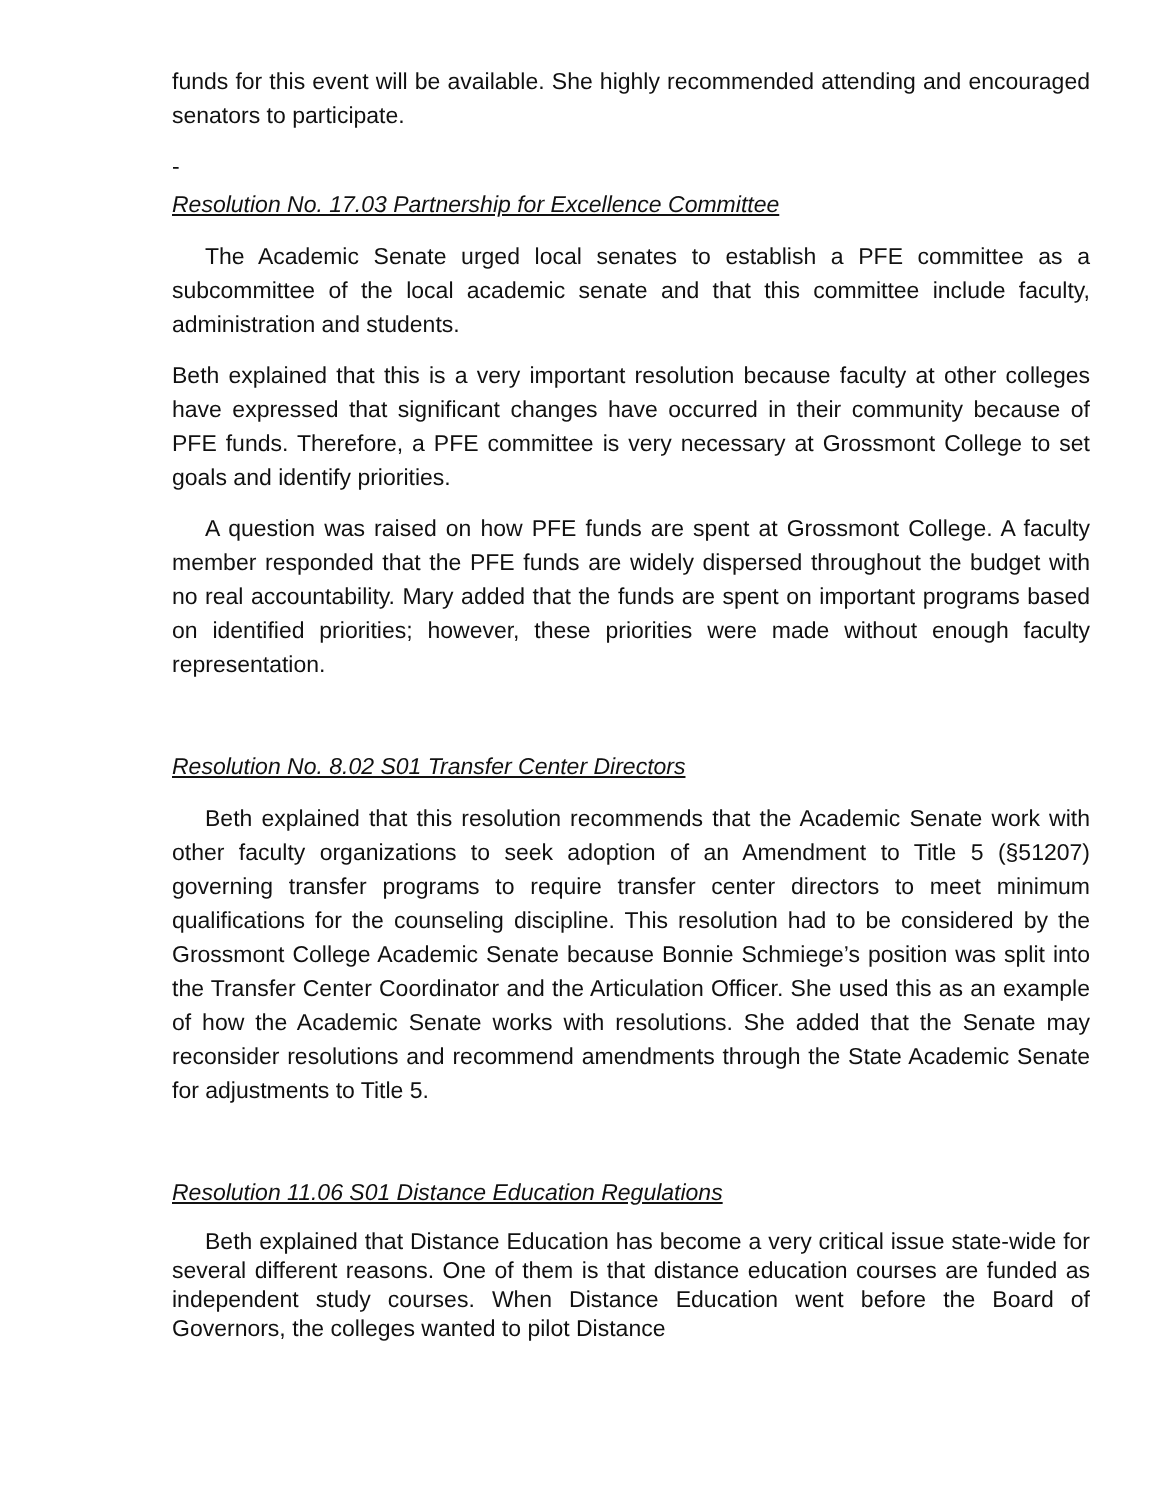funds for this event will be available. She highly recommended attending and encouraged senators to participate.
-
Resolution No. 17.03 Partnership for Excellence Committee
The Academic Senate urged local senates to establish a PFE committee as a subcommittee of the local academic senate and that this committee include faculty, administration and students.
Beth explained that this is a very important resolution because faculty at other colleges have expressed that significant changes have occurred in their community because of PFE funds. Therefore, a PFE committee is very necessary at Grossmont College to set goals and identify priorities.
A question was raised on how PFE funds are spent at Grossmont College. A faculty member responded that the PFE funds are widely dispersed throughout the budget with no real accountability. Mary added that the funds are spent on important programs based on identified priorities; however, these priorities were made without enough faculty representation.
Resolution No. 8.02 S01 Transfer Center Directors
Beth explained that this resolution recommends that the Academic Senate work with other faculty organizations to seek adoption of an Amendment to Title 5 (§51207) governing transfer programs to require transfer center directors to meet minimum qualifications for the counseling discipline. This resolution had to be considered by the Grossmont College Academic Senate because Bonnie Schmiege’s position was split into the Transfer Center Coordinator and the Articulation Officer. She used this as an example of how the Academic Senate works with resolutions. She added that the Senate may reconsider resolutions and recommend amendments through the State Academic Senate for adjustments to Title 5.
Resolution 11.06 S01 Distance Education Regulations
Beth explained that Distance Education has become a very critical issue state-wide for several different reasons. One of them is that distance education courses are funded as independent study courses. When Distance Education went before the Board of Governors, the colleges wanted to pilot Distance